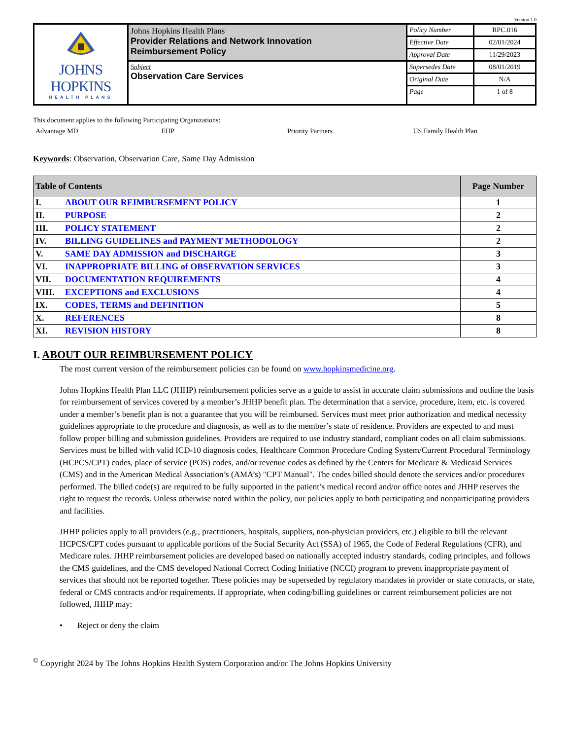Version 1.0
| JOHNS HOPKINS HEALTH PLANS | Johns Hopkins Health Plans Provider Relations and Network Innovation Reimbursement Policy | Policy Number | RPC.016 |
| | | Effective Date | 02/01/2024 |
| | | Approval Date | 11/29/2023 |
| | Subject Observation Care Services | Supersedes Date | 08/01/2019 |
| | | Original Date | N/A |
| | | Page | 1 of 8 |
This document applies to the following Participating Organizations:
Advantage MD EHP Priority Partners US Family Health Plan
Keywords: Observation, Observation Care, Same Day Admission
| Table of Contents | | Page Number |
| --- | --- | --- |
| I. | ABOUT OUR REIMBURSEMENT POLICY | 1 |
| II. | PURPOSE | 2 |
| III. | POLICY STATEMENT | 2 |
| IV. | BILLING GUIDELINES and PAYMENT METHODOLOGY | 2 |
| V. | SAME DAY ADMISSION and DISCHARGE | 3 |
| VI. | INAPPROPRIATE BILLING of OBSERVATION SERVICES | 3 |
| VII. | DOCUMENTATION REQUIREMENTS | 4 |
| VIII. | EXCEPTIONS and EXCLUSIONS | 4 |
| IX. | CODES, TERMS and DEFINITION | 5 |
| X. | REFERENCES | 8 |
| XI. | REVISION HISTORY | 8 |
I. ABOUT OUR REIMBURSEMENT POLICY
The most current version of the reimbursement policies can be found on www.hopkinsmedicine.org.
Johns Hopkins Health Plan LLC (JHHP) reimbursement policies serve as a guide to assist in accurate claim submissions and outline the basis for reimbursement of services covered by a member’s JHHP benefit plan. The determination that a service, procedure, item, etc. is covered under a member’s benefit plan is not a guarantee that you will be reimbursed. Services must meet prior authorization and medical necessity guidelines appropriate to the procedure and diagnosis, as well as to the member’s state of residence. Providers are expected to and must follow proper billing and submission guidelines. Providers are required to use industry standard, compliant codes on all claim submissions. Services must be billed with valid ICD-10 diagnosis codes, Healthcare Common Procedure Coding System/Current Procedural Terminology (HCPCS/CPT) codes, place of service (POS) codes, and/or revenue codes as defined by the Centers for Medicare & Medicaid Services (CMS) and in the American Medical Association’s (AMA’s) "CPT Manual". The codes billed should denote the services and/or procedures performed. The billed code(s) are required to be fully supported in the patient’s medical record and/or office notes and JHHP reserves the right to request the records. Unless otherwise noted within the policy, our policies apply to both participating and nonparticipating providers and facilities.
JHHP policies apply to all providers (e.g., practitioners, hospitals, suppliers, non-physician providers, etc.) eligible to bill the relevant HCPCS/CPT codes pursuant to applicable portions of the Social Security Act (SSA) of 1965, the Code of Federal Regulations (CFR), and Medicare rules. JHHP reimbursement policies are developed based on nationally accepted industry standards, coding principles, and follows the CMS guidelines, and the CMS developed National Correct Coding Initiative (NCCI) program to prevent inappropriate payment of services that should not be reported together. These policies may be superseded by regulatory mandates in provider or state contracts, or state, federal or CMS contracts and/or requirements. If appropriate, when coding/billing guidelines or current reimbursement policies are not followed, JHHP may:
• Reject or deny the claim
<sup>©</sup> Copyright 2024 by The Johns Hopkins Health System Corporation and/or The Johns Hopkins University